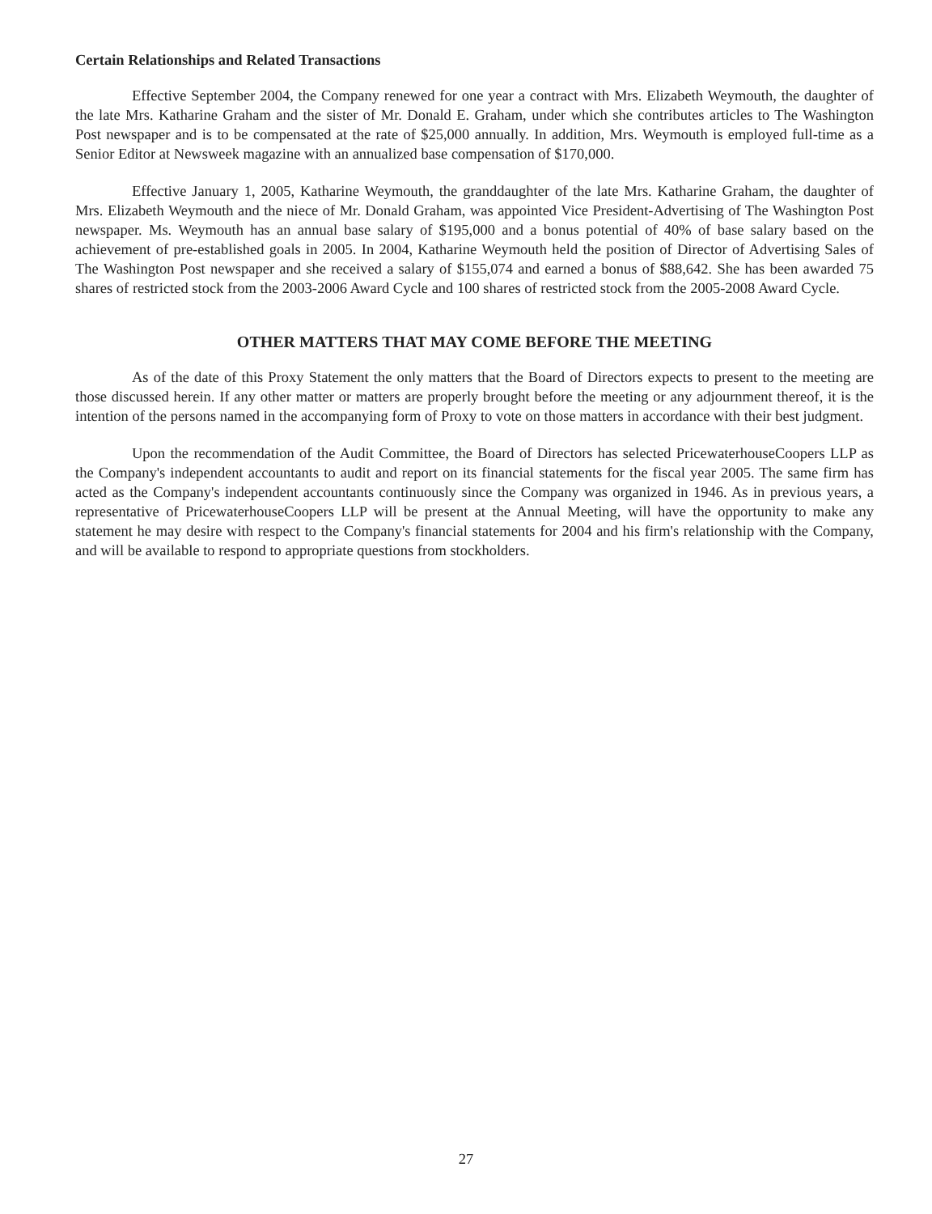Certain Relationships and Related Transactions
Effective September 2004, the Company renewed for one year a contract with Mrs. Elizabeth Weymouth, the daughter of the late Mrs. Katharine Graham and the sister of Mr. Donald E. Graham, under which she contributes articles to The Washington Post newspaper and is to be compensated at the rate of $25,000 annually. In addition, Mrs. Weymouth is employed full-time as a Senior Editor at Newsweek magazine with an annualized base compensation of $170,000.
Effective January 1, 2005, Katharine Weymouth, the granddaughter of the late Mrs. Katharine Graham, the daughter of Mrs. Elizabeth Weymouth and the niece of Mr. Donald Graham, was appointed Vice President-Advertising of The Washington Post newspaper. Ms. Weymouth has an annual base salary of $195,000 and a bonus potential of 40% of base salary based on the achievement of pre-established goals in 2005. In 2004, Katharine Weymouth held the position of Director of Advertising Sales of The Washington Post newspaper and she received a salary of $155,074 and earned a bonus of $88,642. She has been awarded 75 shares of restricted stock from the 2003-2006 Award Cycle and 100 shares of restricted stock from the 2005-2008 Award Cycle.
OTHER MATTERS THAT MAY COME BEFORE THE MEETING
As of the date of this Proxy Statement the only matters that the Board of Directors expects to present to the meeting are those discussed herein. If any other matter or matters are properly brought before the meeting or any adjournment thereof, it is the intention of the persons named in the accompanying form of Proxy to vote on those matters in accordance with their best judgment.
Upon the recommendation of the Audit Committee, the Board of Directors has selected PricewaterhouseCoopers LLP as the Company's independent accountants to audit and report on its financial statements for the fiscal year 2005. The same firm has acted as the Company's independent accountants continuously since the Company was organized in 1946. As in previous years, a representative of PricewaterhouseCoopers LLP will be present at the Annual Meeting, will have the opportunity to make any statement he may desire with respect to the Company's financial statements for 2004 and his firm's relationship with the Company, and will be available to respond to appropriate questions from stockholders.
27